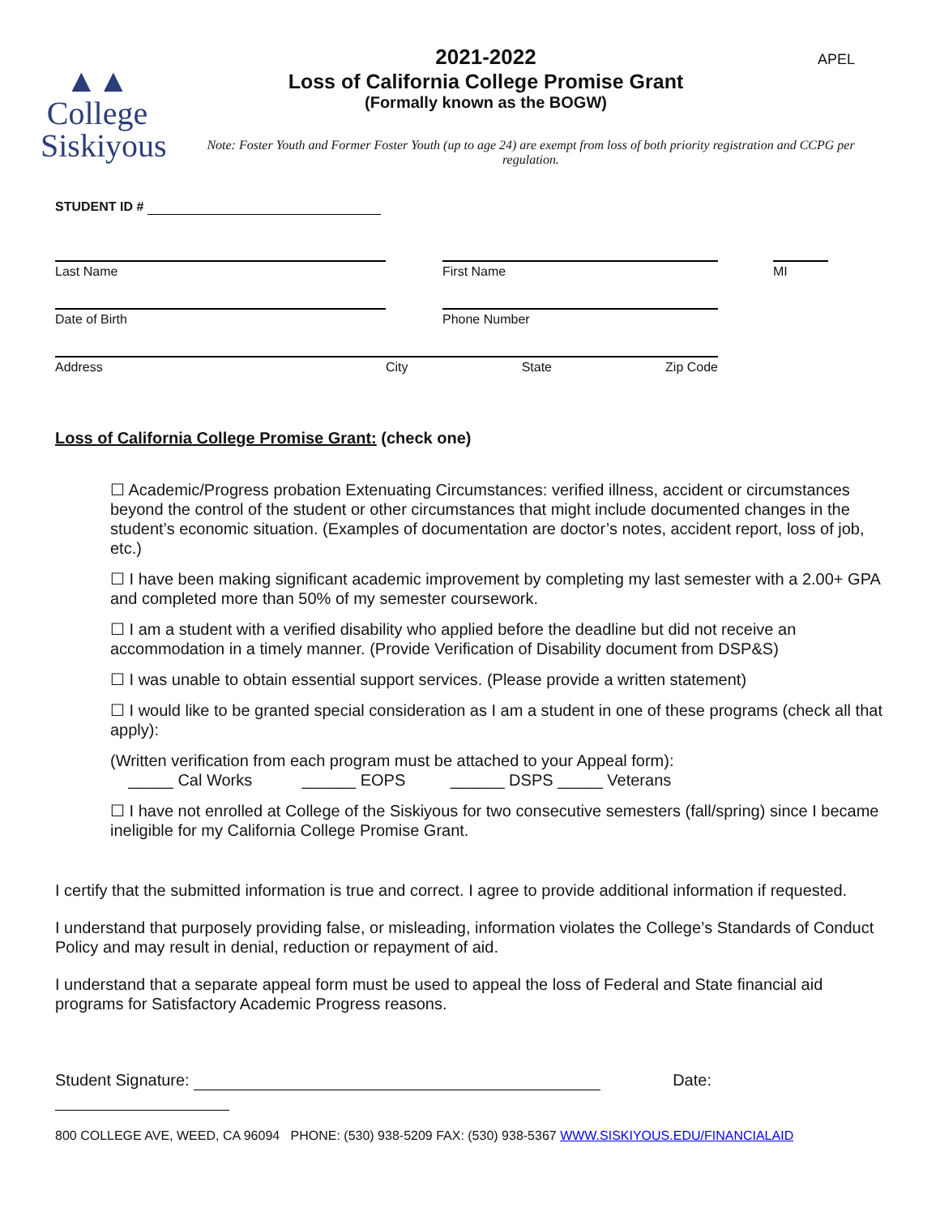▲▲
College
Siskiyous
2021-2022
Loss of California College Promise Grant
(Formally known as the BOGW)
APEL
Note: Foster Youth and Former Foster Youth (up to age 24) are exempt from loss of both priority registration and CCPG per regulation.
STUDENT ID #
Last Name First Name MI
Date of Birth Phone Number
Address City State Zip Code
Loss of California College Promise Grant: (check one)
☐ Academic/Progress probation Extenuating Circumstances: verified illness, accident or circumstances beyond the control of the student or other circumstances that might include documented changes in the student’s economic situation. (Examples of documentation are doctor’s notes, accident report, loss of job, etc.)
☐ I have been making significant academic improvement by completing my last semester with a 2.00+ GPA and completed more than 50% of my semester coursework.
☐ I am a student with a verified disability who applied before the deadline but did not receive an accommodation in a timely manner. (Provide Verification of Disability document from DSP&S)
☐ I was unable to obtain essential support services. (Please provide a written statement)
☐ I would like to be granted special consideration as I am a student in one of these programs (check all that apply):
(Written verification from each program must be attached to your Appeal form):
_____ Cal Works ______ EOPS ______ DSPS _____ Veterans
☐ I have not enrolled at College of the Siskiyous for two consecutive semesters (fall/spring) since I became ineligible for my California College Promise Grant.
I certify that the submitted information is true and correct. I agree to provide additional information if requested.
I understand that purposely providing false, or misleading, information violates the College’s Standards of Conduct Policy and may result in denial, reduction or repayment of aid.
I understand that a separate appeal form must be used to appeal the loss of Federal and State financial aid programs for Satisfactory Academic Progress reasons.
Student Signature: Date:
800 COLLEGE AVE, WEED, CA 96094 PHONE: (530) 938-5209 FAX: (530) 938-5367 WWW.SISKIYOUS.EDU/FINANCIALAID